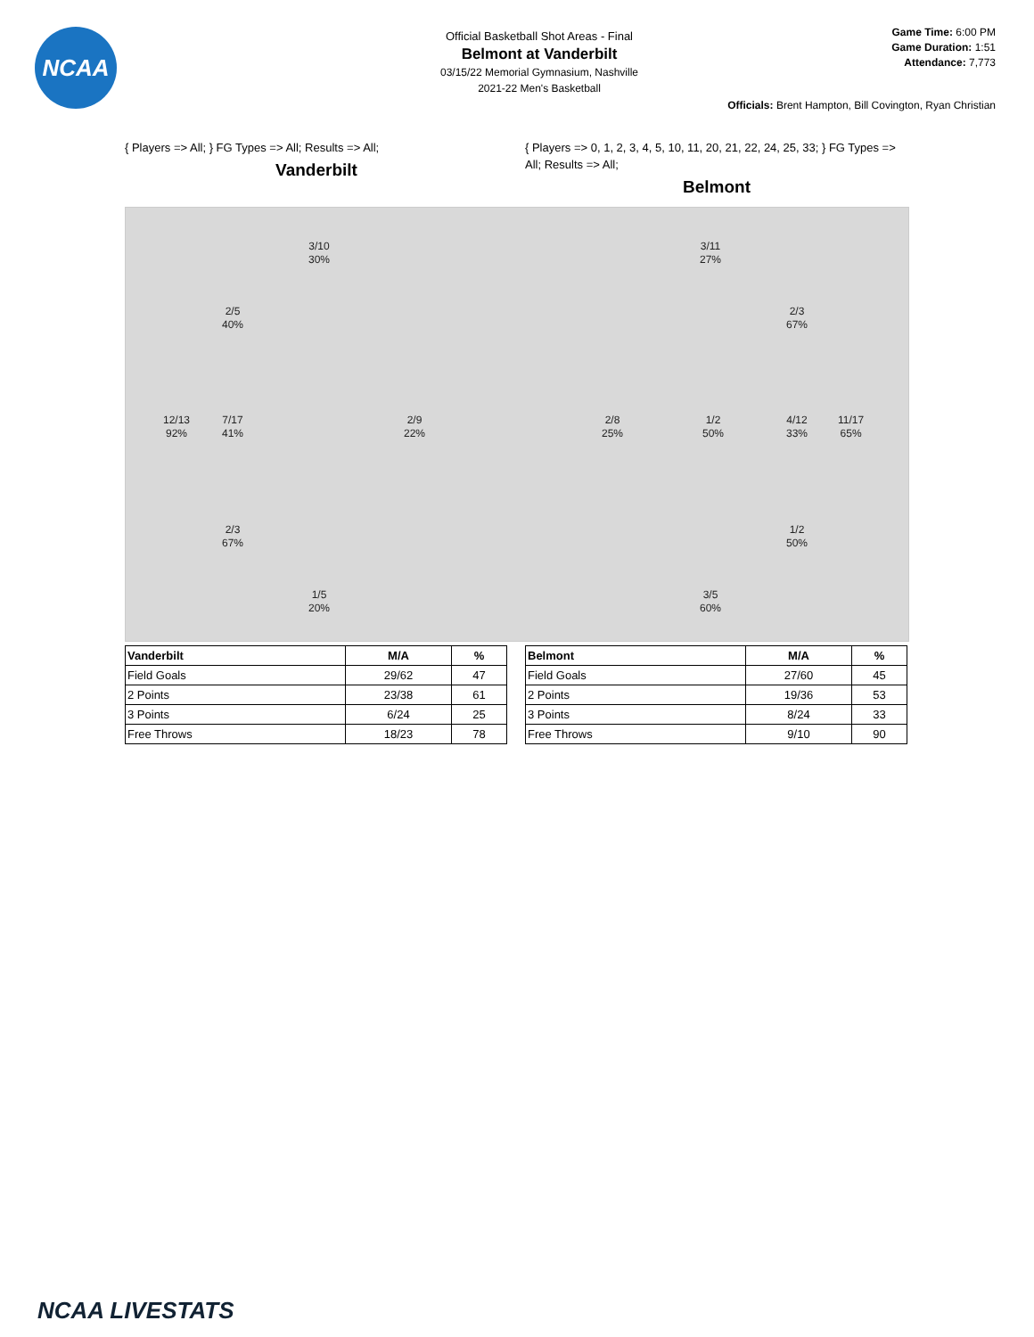NCAA
Official Basketball Shot Areas - Final
Belmont at Vanderbilt
03/15/22 Memorial Gymnasium, Nashville
2021-22 Men's Basketball
Game Time: 6:00 PM
Game Duration: 1:51
Attendance: 7,773
Officials: Brent Hampton, Bill Covington, Ryan Christian
{ Players => All; } FG Types => All; Results => All;
Vanderbilt
{ Players => 0, 1, 2, 3, 4, 5, 10, 11, 20, 21, 22, 24, 25, 33; } FG Types => All; Results => All;
Belmont
3/10
30%
2/5
40%
12/13
92%
7/17
41%
2/9
22%
2/3
67%
1/5
20%
3/11
27%
2/3
67%
2/8
25%
1/2
50%
4/12
33%
11/17
65%
1/2
50%
3/5
60%
| Vanderbilt | M/A | % |
| --- | --- | --- |
| Field Goals | 29/62 | 47 |
| 2 Points | 23/38 | 61 |
| 3 Points | 6/24 | 25 |
| Free Throws | 18/23 | 78 |
| Belmont | M/A | % |
| --- | --- | --- |
| Field Goals | 27/60 | 45 |
| 2 Points | 19/36 | 53 |
| 3 Points | 8/24 | 33 |
| Free Throws | 9/10 | 90 |
NCAA LIVESTATS